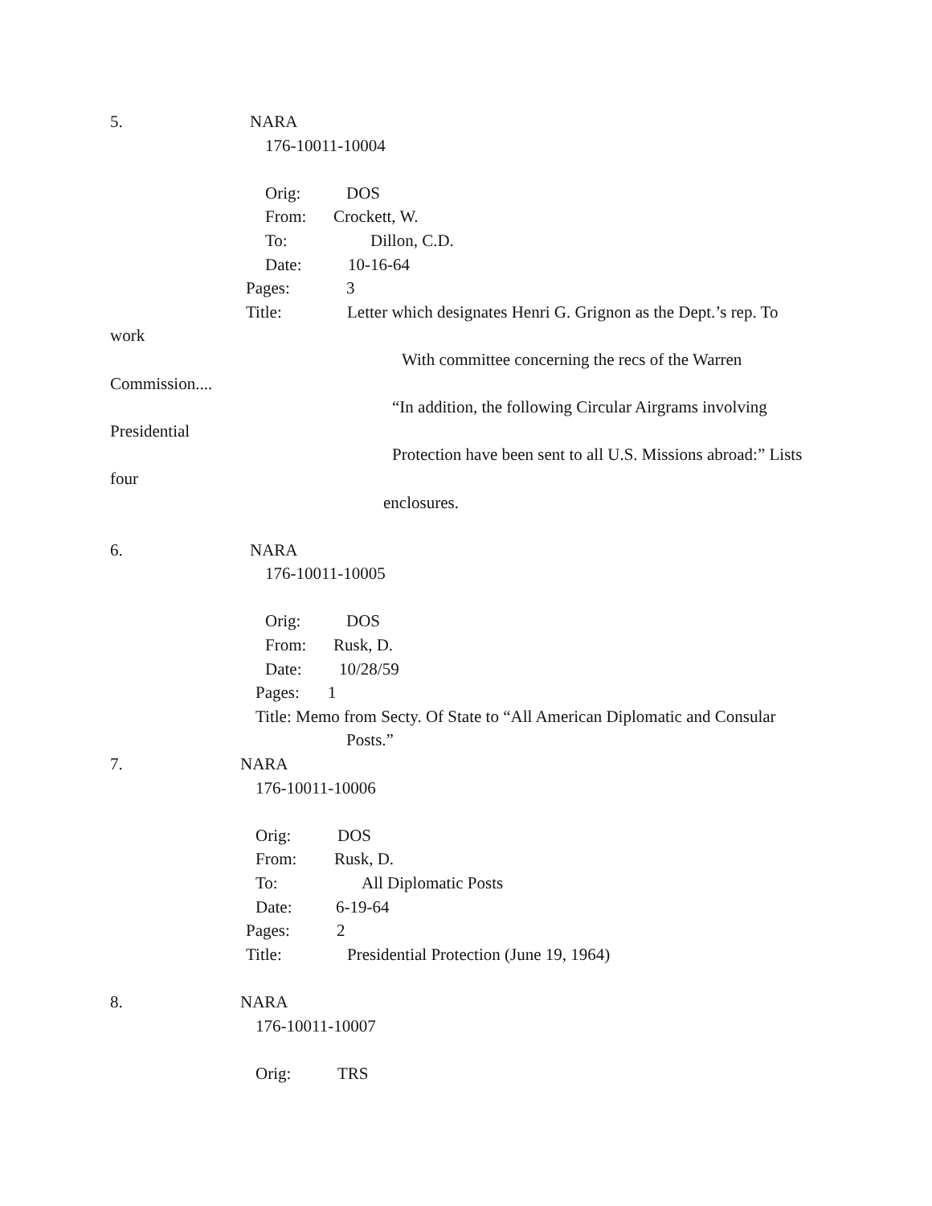5. NARA
176-10011-10004
Orig: DOS
From: Crockett, W.
To: Dillon, C.D.
Date: 10-16-64
Pages: 3
Title: Letter which designates Henri G. Grignon as the Dept.’s rep. To
work
With committee concerning the recs of the Warren
Commission....
“In addition, the following Circular Airgrams involving
Presidential
Protection have been sent to all U.S. Missions abroad:” Lists
four
enclosures.
6. NARA
176-10011-10005
Orig: DOS
From: Rusk, D.
Date: 10/28/59
Pages: 1
Title: Memo from Secty. Of State to “All American Diplomatic and Consular
Posts.”
7. NARA
176-10011-10006
Orig: DOS
From: Rusk, D.
To: All Diplomatic Posts
Date: 6-19-64
Pages: 2
Title: Presidential Protection (June 19, 1964)
8. NARA
176-10011-10007
Orig: TRS